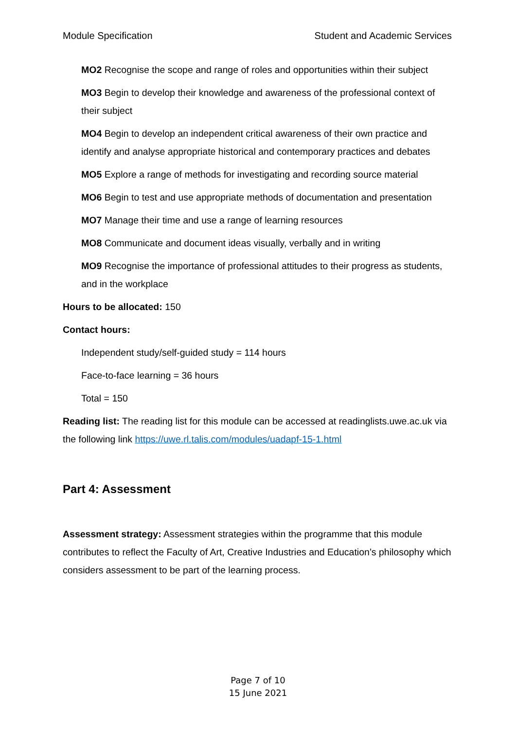Module Specification Student and Academic Services
MO2 Recognise the scope and range of roles and opportunities within their subject
MO3 Begin to develop their knowledge and awareness of the professional context of their subject
MO4 Begin to develop an independent critical awareness of their own practice and identify and analyse appropriate historical and contemporary practices and debates
MO5 Explore a range of methods for investigating and recording source material
MO6 Begin to test and use appropriate methods of documentation and presentation
MO7 Manage their time and use a range of learning resources
MO8 Communicate and document ideas visually, verbally and in writing
MO9 Recognise the importance of professional attitudes to their progress as students, and in the workplace
Hours to be allocated: 150
Contact hours:
Independent study/self-guided study = 114 hours
Face-to-face learning = 36 hours
Total = 150
Reading list: The reading list for this module can be accessed at readinglists.uwe.ac.uk via the following link https://uwe.rl.talis.com/modules/uadapf-15-1.html
Part 4: Assessment
Assessment strategy: Assessment strategies within the programme that this module contributes to reflect the Faculty of Art, Creative Industries and Education’s philosophy which considers assessment to be part of the learning process.
Page 7 of 10
15 June 2021